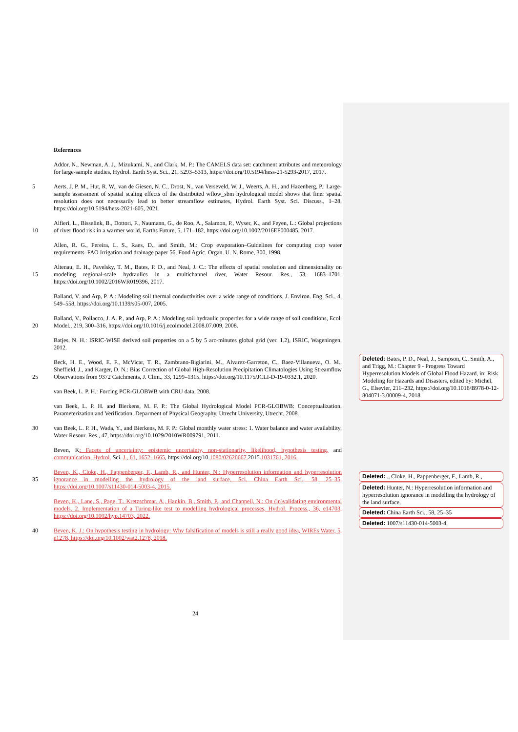References
Addor, N., Newman, A. J., Mizukami, N., and Clark, M. P.: The CAMELS data set: catchment attributes and meteorology for large-sample studies, Hydrol. Earth Syst. Sci., 21, 5293–5313, https://doi.org/10.5194/hess-21-5293-2017, 2017.
5 Aerts, J. P. M., Hut, R. W., van de Giesen, N. C., Drost, N., van Verseveld, W. J., Weerts, A. H., and Hazenberg, P.: Large-sample assessment of spatial scaling effects of the distributed wflow_sbm hydrological model shows that finer spatial resolution does not necessarily lead to better streamflow estimates, Hydrol. Earth Syst. Sci. Discuss., 1–28, https://doi.org/10.5194/hess-2021-605, 2021.
10 Alfieri, L., Bisselink, B., Dottori, F., Naumann, G., de Roo, A., Salamon, P., Wyser, K., and Feyen, L.: Global projections of river flood risk in a warmer world, Earths Future, 5, 171–182, https://doi.org/10.1002/2016EF000485, 2017.
Allen, R. G., Pereira, L. S., Raes, D., and Smith, M.: Crop evaporation–Guidelines for computing crop water requirements–FAO Irrigation and drainage paper 56, Food Agric. Organ. U. N. Rome, 300, 1998.
15 Altenau, E. H., Pavelsky, T. M., Bates, P. D., and Neal, J. C.: The effects of spatial resolution and dimensionality on modeling regional-scale hydraulics in a multichannel river, Water Resour. Res., 53, 1683–1701, https://doi.org/10.1002/2016WR019396, 2017.
Balland, V. and Arp, P. A.: Modeling soil thermal conductivities over a wide range of conditions, J. Environ. Eng. Sci., 4, 549–558, https://doi.org/10.1139/s05-007, 2005.
20 Balland, V., Pollacco, J. A. P., and Arp, P. A.: Modeling soil hydraulic properties for a wide range of soil conditions, Ecol. Model., 219, 300–316, https://doi.org/10.1016/j.ecolmodel.2008.07.009, 2008.
Batjes, N. H.: ISRIC-WISE derived soil properties on a 5 by 5 arc-minutes global grid (ver. 1.2), ISRIC, Wageningen, 2012.
25 Beck, H. E., Wood, E. F., McVicar, T. R., Zambrano-Bigiarini, M., Alvarez-Garreton, C., Baez-Villanueva, O. M., Sheffield, J., and Karger, D. N.: Bias Correction of Global High-Resolution Precipitation Climatologies Using Streamflow Observations from 9372 Catchments, J. Clim., 33, 1299–1315, https://doi.org/10.1175/JCLI-D-19-0332.1, 2020.
van Beek, L. P. H.: Forcing PCR-GLOBWB with CRU data, 2008.
van Beek, L. P. H. and Bierkens, M. F. P.: The Global Hydrological Model PCR-GLOBWB: Conceptualization, Parameterization and Verification, Deparment of Physical Geography, Utrecht University, Utrecht, 2008.
30 van Beek, L. P. H., Wada, Y., and Bierkens, M. F. P.: Global monthly water stress: 1. Water balance and water availability, Water Resour. Res., 47, https://doi.org/10.1029/2010WR009791, 2011.
Beven, K: Facets of uncertainty: epistemic uncertainty, non-stationarity, likelihood, hypothesis testing, and communication, Hydrol. Sci. J., 61, 1652–1665, https://doi.org/10.1080/02626667. 2015.1031761, 2016.
35 Beven, K., Cloke, H., Pappenberger, F., Lamb, R., and Hunter, N.: Hyperresolution information and hyperresolution ignorance in modelling the hydrology of the land surface, Sci. China Earth Sci., 58, 25–35, https://doi.org/10.1007/s11430-014-5003-4, 2015.
Beven, K., Lane, S., Page, T., Kretzschmar, A., Hankin, B., Smith, P., and Chappell, N.: On (in)validating environmental models. 2. Implementation of a Turing-like test to modelling hydrological processes, Hydrol. Process., 36, e14703, https://doi.org/10.1002/hyp.14703, 2022.
40 Beven, K. J.: On hypothesis testing in hydrology: Why falsification of models is still a really good idea, WIREs Water, 5, e1278, https://doi.org/10.1002/wat2.1278, 2018.
Deleted: Bates, P. D., Neal, J., Sampson, C., Smith, A., and Trigg, M.: Chapter 9 - Progress Toward Hyperresolution Models of Global Flood Hazard, in: Risk Modeling for Hazards and Disasters, edited by: Michel, G., Elsevier, 211–232, https://doi.org/10.1016/B978-0-12-804071-3.00009-4, 2018.
Deleted: ., Cloke, H., Pappenberger, F., Lamb, R.,
Deleted: Hunter, N.: Hyperresolution information and hyperresolution ignorance in modelling the hydrology of the land surface,
Deleted: China Earth Sci., 58, 25–35
Deleted: 1007/s11430-014-5003-4,
24